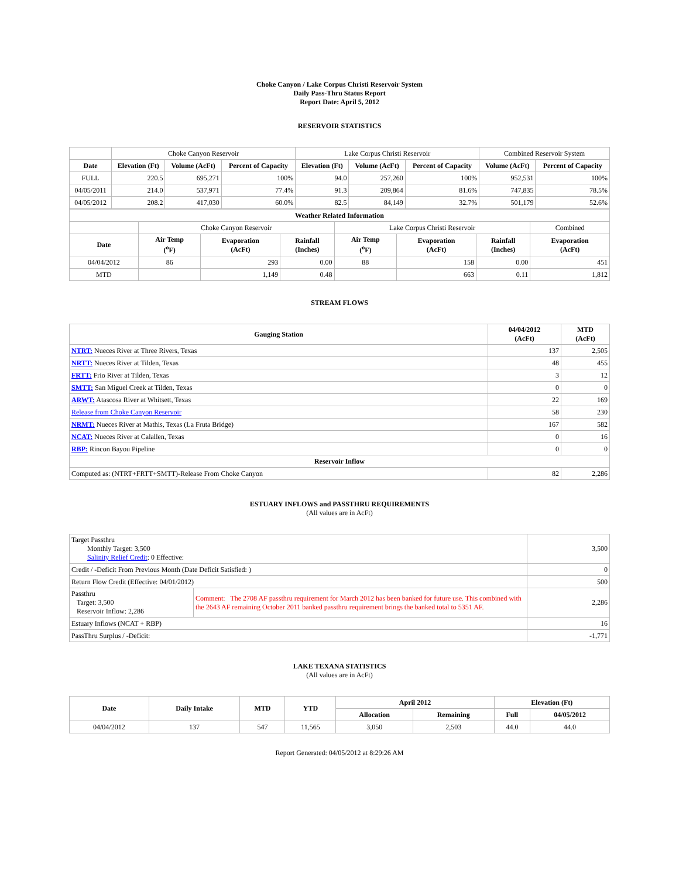Choke Canyon / Lake Corpus Christi Reservoir System
Daily Pass-Thru Status Report
Report Date: April 5, 2012
RESERVOIR STATISTICS
| | Choke Canyon Reservoir | | | Lake Corpus Christi Reservoir | | | Combined Reservoir System | |
| Date | Elevation (Ft) | Volume (AcFt) | Percent of Capacity | Elevation (Ft) | Volume (AcFt) | Percent of Capacity | Volume (AcFt) | Percent of Capacity |
| FULL | 220.5 | 695,271 | 100% | 94.0 | 257,260 | 100% | 952,531 | 100% |
| 04/05/2011 | 214.0 | 537,971 | 77.4% | 91.3 | 209,864 | 81.6% | 747,835 | 78.5% |
| 04/05/2012 | 208.2 | 417,030 | 60.0% | 82.5 | 84,149 | 32.7% | 501,179 | 52.6% |
| Weather Related Information | | | | | | | |
| --- | --- | --- | --- | --- | --- | --- | --- |
| | Choke Canyon Reservoir | | | Lake Corpus Christi Reservoir | | | Combined |
| Date | Air Temp (<sup>o</sup>F) | Evaporation (AcFt) | Rainfall (Inches) | Air Temp (<sup>o</sup>F) | Evaporation (AcFt) | Rainfall (Inches) | Evaporation (AcFt) |
| 04/04/2012 | 86 | 293 | 0.00 | 88 | 158 | 0.00 | 451 |
| MTD | | 1,149 | 0.48 | | 663 | 0.11 | 1,812 |
STREAM FLOWS
| Gauging Station | 04/04/2012 (AcFt) | MTD (AcFt) |
| --- | --- | --- |
| NTRT: Nueces River at Three Rivers, Texas | 137 | 2,505 |
| NRTT: Nueces River at Tilden, Texas | 48 | 455 |
| FRTT: Frio River at Tilden, Texas | 3 | 12 |
| SMTT: San Miguel Creek at Tilden, Texas | 0 | 0 |
| ARWT: Atascosa River at Whitsett, Texas | 22 | 169 |
| Release from Choke Canyon Reservoir | 58 | 230 |
| NRMT: Nueces River at Mathis, Texas (La Fruta Bridge) | 167 | 582 |
| NCAT: Nueces River at Calallen, Texas | 0 | 16 |
| RBP: Rincon Bayou Pipeline | 0 | 0 |
| Reservoir Inflow | | |
| Computed as: (NTRT+FRTT+SMTT)-Release From Choke Canyon | 82 | 2,286 |
ESTUARY INFLOWS and PASSTHRU REQUIREMENTS
(All values are in AcFt)
| Target Passthru Monthly Target: 3,500 Salinity Relief Credit : 0 Effective: | | 3,500 |
| Credit / -Deficit From Previous Month (Date Deficit Satisfied: ) | | 0 |
| Return Flow Credit (Effective: 04/01/2012) | | 500 |
| Passthru Target: 3,500 Reservoir Inflow: 2,286 | Comment: The 2708 AF passthru requirement for March 2012 has been banked for future use. This combined with the 2643 AF remaining October 2011 banked passthru requirement brings the banked total to 5351 AF. | 2,286 |
| Estuary Inflows (NCAT + RBP) | | 16 |
| PassThru Surplus / -Deficit: | | -1,771 |
LAKE TEXANA STATISTICS
(All values are in AcFt)
| Date | Daily Intake | MTD | YTD | April 2012 | | Elevation (Ft) | |
| --- | --- | --- | --- | --- | --- | --- | --- |
| | | | | Allocation | Remaining | Full | 04/05/2012 |
| 04/04/2012 | 137 | 547 | 11,565 | 3,050 | 2,503 | 44.0 | 44.0 |
Report Generated: 04/05/2012 at 8:29:26 AM